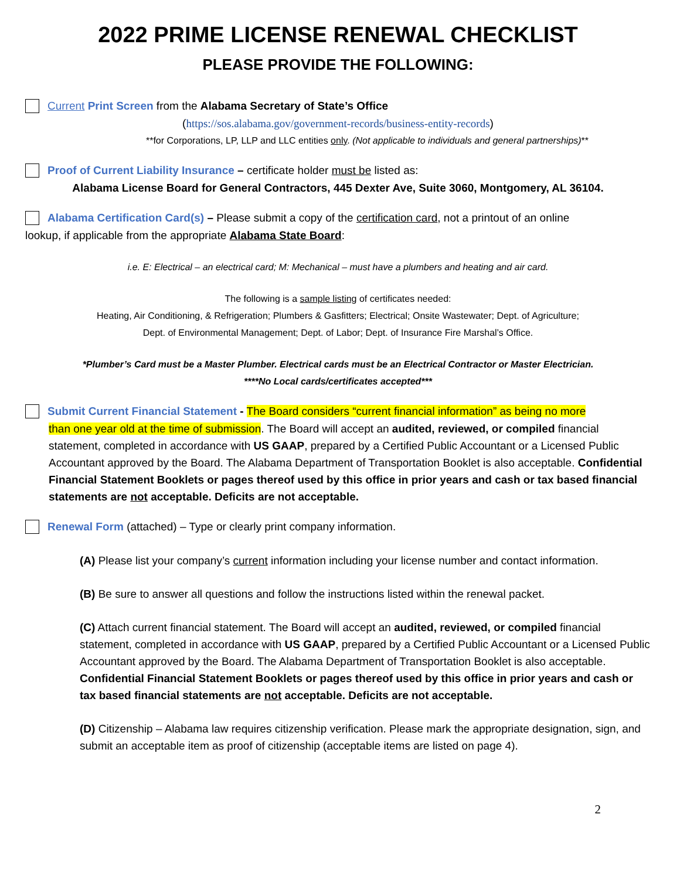2022 PRIME LICENSE RENEWAL CHECKLIST
PLEASE PROVIDE THE FOLLOWING:
Current Print Screen from the Alabama Secretary of State’s Office
(https://sos.alabama.gov/government-records/business-entity-records)
**for Corporations, LP, LLP and LLC entities only. (Not applicable to individuals and general partnerships)**
Proof of Current Liability Insurance – certificate holder must be listed as:
Alabama License Board for General Contractors, 445 Dexter Ave, Suite 3060, Montgomery, AL 36104.
Alabama Certification Card(s) – Please submit a copy of the certification card, not a printout of an online
lookup, if applicable from the appropriate Alabama State Board:
i.e. E: Electrical – an electrical card; M: Mechanical – must have a plumbers and heating and air card.
The following is a sample listing of certificates needed:
Heating, Air Conditioning, & Refrigeration; Plumbers & Gasfitters; Electrical; Onsite Wastewater; Dept. of Agriculture;
Dept. of Environmental Management; Dept. of Labor; Dept. of Insurance Fire Marshal’s Office.
*Plumber’s Card must be a Master Plumber. Electrical cards must be an Electrical Contractor or Master Electrician.
****No Local cards/certificates accepted***
Submit Current Financial Statement - The Board considers “current financial information” as being no more
than one year old at the time of submission. The Board will accept an audited, reviewed, or compiled financial statement, completed in accordance with US GAAP, prepared by a Certified Public Accountant or a Licensed Public Accountant approved by the Board. The Alabama Department of Transportation Booklet is also acceptable. Confidential Financial Statement Booklets or pages thereof used by this office in prior years and cash or tax based financial statements are not acceptable. Deficits are not acceptable.
Renewal Form (attached) – Type or clearly print company information.
(A) Please list your company’s current information including your license number and contact information.
(B) Be sure to answer all questions and follow the instructions listed within the renewal packet.
(C) Attach current financial statement. The Board will accept an audited, reviewed, or compiled financial statement, completed in accordance with US GAAP, prepared by a Certified Public Accountant or a Licensed Public Accountant approved by the Board. The Alabama Department of Transportation Booklet is also acceptable. Confidential Financial Statement Booklets or pages thereof used by this office in prior years and cash or tax based financial statements are not acceptable. Deficits are not acceptable.
(D) Citizenship – Alabama law requires citizenship verification. Please mark the appropriate designation, sign, and submit an acceptable item as proof of citizenship (acceptable items are listed on page 4).
2